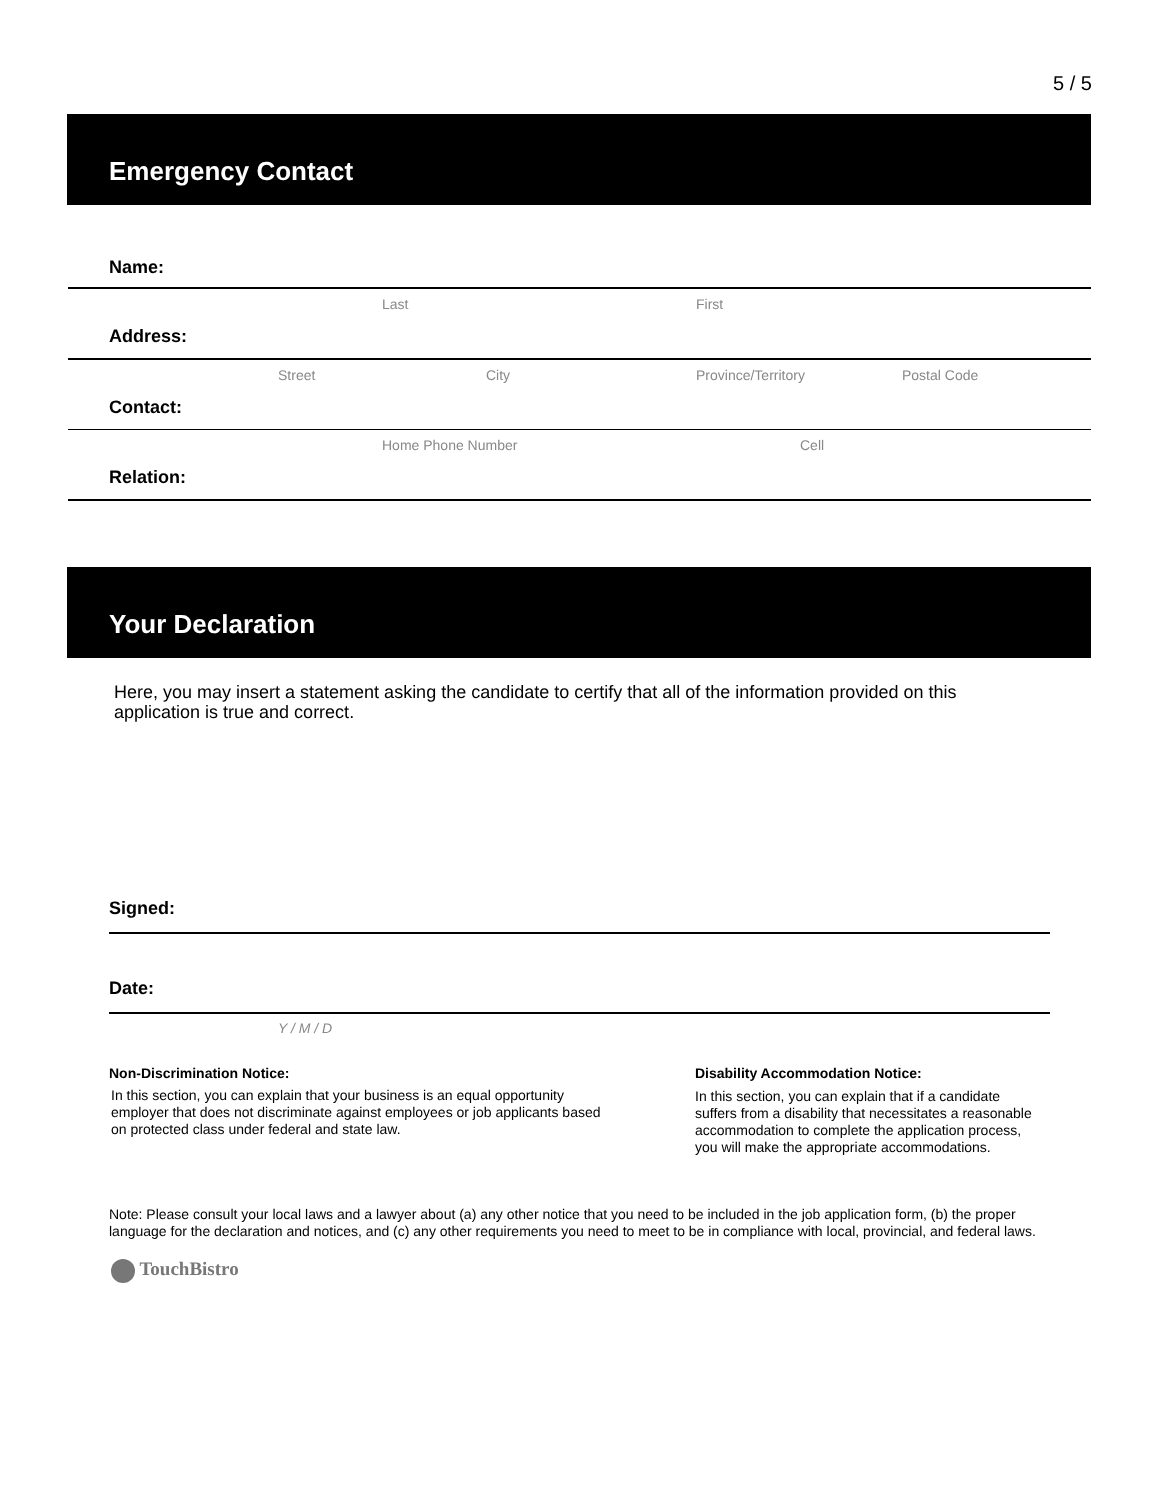5 / 5
Emergency Contact
Name:
Last First
Address:
Street City Province/Territory Postal Code
Contact:
Home Phone Number Cell
Relation:
Your Declaration
Here, you may insert a statement asking the candidate to certify that all of the information provided on this application is true and correct.
Signed:
Date:
Y / M / D
Non-Discrimination Notice:
In this section, you can explain that your business is an equal opportunity employer that does not discriminate against employees or job applicants based on protected class under federal and state law.
Disability Accommodation Notice:
In this section, you can explain that if a candidate suffers from a disability that necessitates a reasonable accommodation to complete the application process, you will make the appropriate accommodations.
Note: Please consult your local laws and a lawyer about (a) any other notice that you need to be included in the job application form, (b) the proper language for the declaration and notices, and (c) any other requirements you need to meet to be in compliance with local, provincial, and federal laws.
TouchBistro